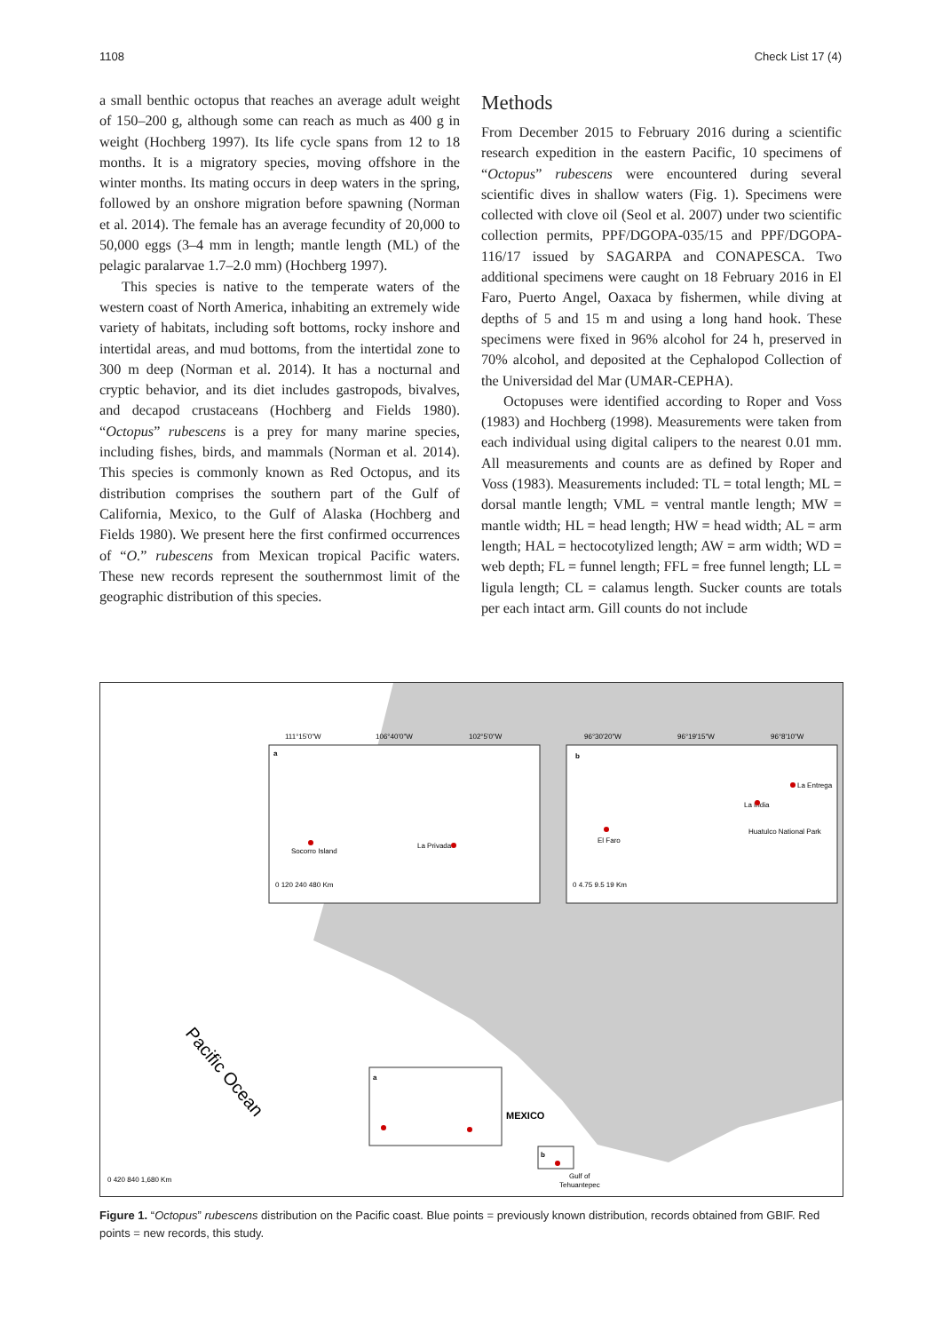1108 Check List 17 (4)
a small benthic octopus that reaches an average adult weight of 150–200 g, although some can reach as much as 400 g in weight (Hochberg 1997). Its life cycle spans from 12 to 18 months. It is a migratory species, moving offshore in the winter months. Its mating occurs in deep waters in the spring, followed by an onshore migration before spawning (Norman et al. 2014). The female has an average fecundity of 20,000 to 50,000 eggs (3–4 mm in length; mantle length (ML) of the pelagic paralarvae 1.7–2.0 mm) (Hochberg 1997).
This species is native to the temperate waters of the western coast of North America, inhabiting an extremely wide variety of habitats, including soft bottoms, rocky inshore and intertidal areas, and mud bottoms, from the intertidal zone to 300 m deep (Norman et al. 2014). It has a nocturnal and cryptic behavior, and its diet includes gastropods, bivalves, and decapod crustaceans (Hochberg and Fields 1980). “Octopus” rubescens is a prey for many marine species, including fishes, birds, and mammals (Norman et al. 2014). This species is commonly known as Red Octopus, and its distribution comprises the southern part of the Gulf of California, Mexico, to the Gulf of Alaska (Hochberg and Fields 1980). We present here the first confirmed occurrences of “O.” rubescens from Mexican tropical Pacific waters. These new records represent the southernmost limit of the geographic distribution of this species.
Methods
From December 2015 to February 2016 during a scientific research expedition in the eastern Pacific, 10 specimens of “Octopus” rubescens were encountered during several scientific dives in shallow waters (Fig. 1). Specimens were collected with clove oil (Seol et al. 2007) under two scientific collection permits, PPF/DGOPA-035/15 and PPF/DGOPA-116/17 issued by SAGARPA and CONAPESCA. Two additional specimens were caught on 18 February 2016 in El Faro, Puerto Angel, Oaxaca by fishermen, while diving at depths of 5 and 15 m and using a long hand hook. These specimens were fixed in 96% alcohol for 24 h, preserved in 70% alcohol, and deposited at the Cephalopod Collection of the Universidad del Mar (UMAR-CEPHA).
Octopuses were identified according to Roper and Voss (1983) and Hochberg (1998). Measurements were taken from each individual using digital calipers to the nearest 0.01 mm. All measurements and counts are as defined by Roper and Voss (1983). Measurements included: TL = total length; ML = dorsal mantle length; VML = ventral mantle length; MW = mantle width; HL = head length; HW = head width; AL = arm length; HAL = hectocotylized length; AW = arm width; WD = web depth; FL = funnel length; FFL = free funnel length; LL = ligula length; CL = calamus length. Sucker counts are totals per each intact arm. Gill counts do not include
111°15'0"W
106°40'0"W
102°5'0"W
96°30'20"W
96°19'15"W
96°8'10"W
a
b
Socorro Island
La Privada
El Faro
La India
La Entrega
Huatulco National Park
0 120 240 480 Km
0 4.75 9.5 19 Km
MEXICO
a
b
Gulf of
Tehuantepec
Pacific Ocean
0 420 840 1,680 Km
Figure 1. “Octopus” rubescens distribution on the Pacific coast. Blue points = previously known distribution, records obtained from GBIF. Red points = new records, this study.